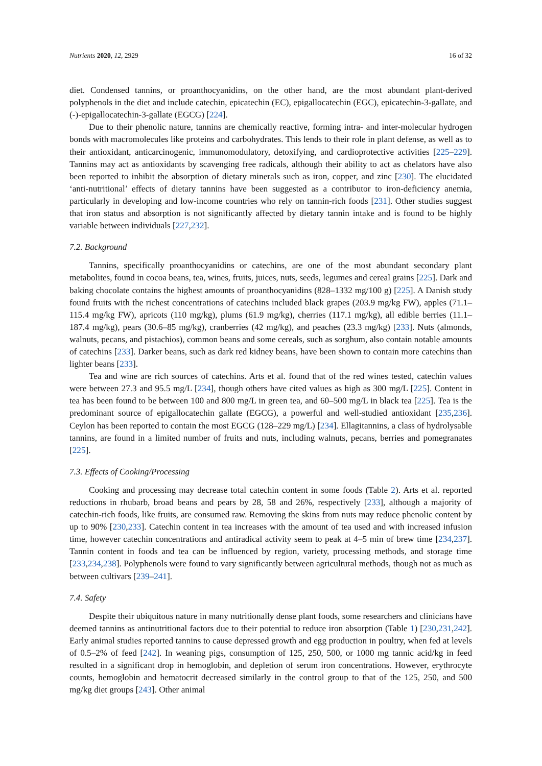Nutrients 2020, 12, 2929 16 of 32
diet. Condensed tannins, or proanthocyanidins, on the other hand, are the most abundant plant-derived polyphenols in the diet and include catechin, epicatechin (EC), epigallocatechin (EGC), epicatechin-3-gallate, and (-)-epigallocatechin-3-gallate (EGCG) [224].
Due to their phenolic nature, tannins are chemically reactive, forming intra- and inter-molecular hydrogen bonds with macromolecules like proteins and carbohydrates. This lends to their role in plant defense, as well as to their antioxidant, anticarcinogenic, immunomodulatory, detoxifying, and cardioprotective activities [225–229]. Tannins may act as antioxidants by scavenging free radicals, although their ability to act as chelators have also been reported to inhibit the absorption of dietary minerals such as iron, copper, and zinc [230]. The elucidated ‘anti-nutritional’ effects of dietary tannins have been suggested as a contributor to iron-deficiency anemia, particularly in developing and low-income countries who rely on tannin-rich foods [231]. Other studies suggest that iron status and absorption is not significantly affected by dietary tannin intake and is found to be highly variable between individuals [227,232].
7.2. Background
Tannins, specifically proanthocyanidins or catechins, are one of the most abundant secondary plant metabolites, found in cocoa beans, tea, wines, fruits, juices, nuts, seeds, legumes and cereal grains [225]. Dark and baking chocolate contains the highest amounts of proanthocyanidins (828–1332 mg/100 g) [225]. A Danish study found fruits with the richest concentrations of catechins included black grapes (203.9 mg/kg FW), apples (71.1–115.4 mg/kg FW), apricots (110 mg/kg), plums (61.9 mg/kg), cherries (117.1 mg/kg), all edible berries (11.1–187.4 mg/kg), pears (30.6–85 mg/kg), cranberries (42 mg/kg), and peaches (23.3 mg/kg) [233]. Nuts (almonds, walnuts, pecans, and pistachios), common beans and some cereals, such as sorghum, also contain notable amounts of catechins [233]. Darker beans, such as dark red kidney beans, have been shown to contain more catechins than lighter beans [233].
Tea and wine are rich sources of catechins. Arts et al. found that of the red wines tested, catechin values were between 27.3 and 95.5 mg/L [234], though others have cited values as high as 300 mg/L [225]. Content in tea has been found to be between 100 and 800 mg/L in green tea, and 60–500 mg/L in black tea [225]. Tea is the predominant source of epigallocatechin gallate (EGCG), a powerful and well-studied antioxidant [235,236]. Ceylon has been reported to contain the most EGCG (128–229 mg/L) [234]. Ellagitannins, a class of hydrolysable tannins, are found in a limited number of fruits and nuts, including walnuts, pecans, berries and pomegranates [225].
7.3. Effects of Cooking/Processing
Cooking and processing may decrease total catechin content in some foods (Table 2). Arts et al. reported reductions in rhubarb, broad beans and pears by 28, 58 and 26%, respectively [233], although a majority of catechin-rich foods, like fruits, are consumed raw. Removing the skins from nuts may reduce phenolic content by up to 90% [230,233]. Catechin content in tea increases with the amount of tea used and with increased infusion time, however catechin concentrations and antiradical activity seem to peak at 4–5 min of brew time [234,237]. Tannin content in foods and tea can be influenced by region, variety, processing methods, and storage time [233,234,238]. Polyphenols were found to vary significantly between agricultural methods, though not as much as between cultivars [239–241].
7.4. Safety
Despite their ubiquitous nature in many nutritionally dense plant foods, some researchers and clinicians have deemed tannins as antinutritional factors due to their potential to reduce iron absorption (Table 1) [230,231,242]. Early animal studies reported tannins to cause depressed growth and egg production in poultry, when fed at levels of 0.5–2% of feed [242]. In weaning pigs, consumption of 125, 250, 500, or 1000 mg tannic acid/kg in feed resulted in a significant drop in hemoglobin, and depletion of serum iron concentrations. However, erythrocyte counts, hemoglobin and hematocrit decreased similarly in the control group to that of the 125, 250, and 500 mg/kg diet groups [243]. Other animal